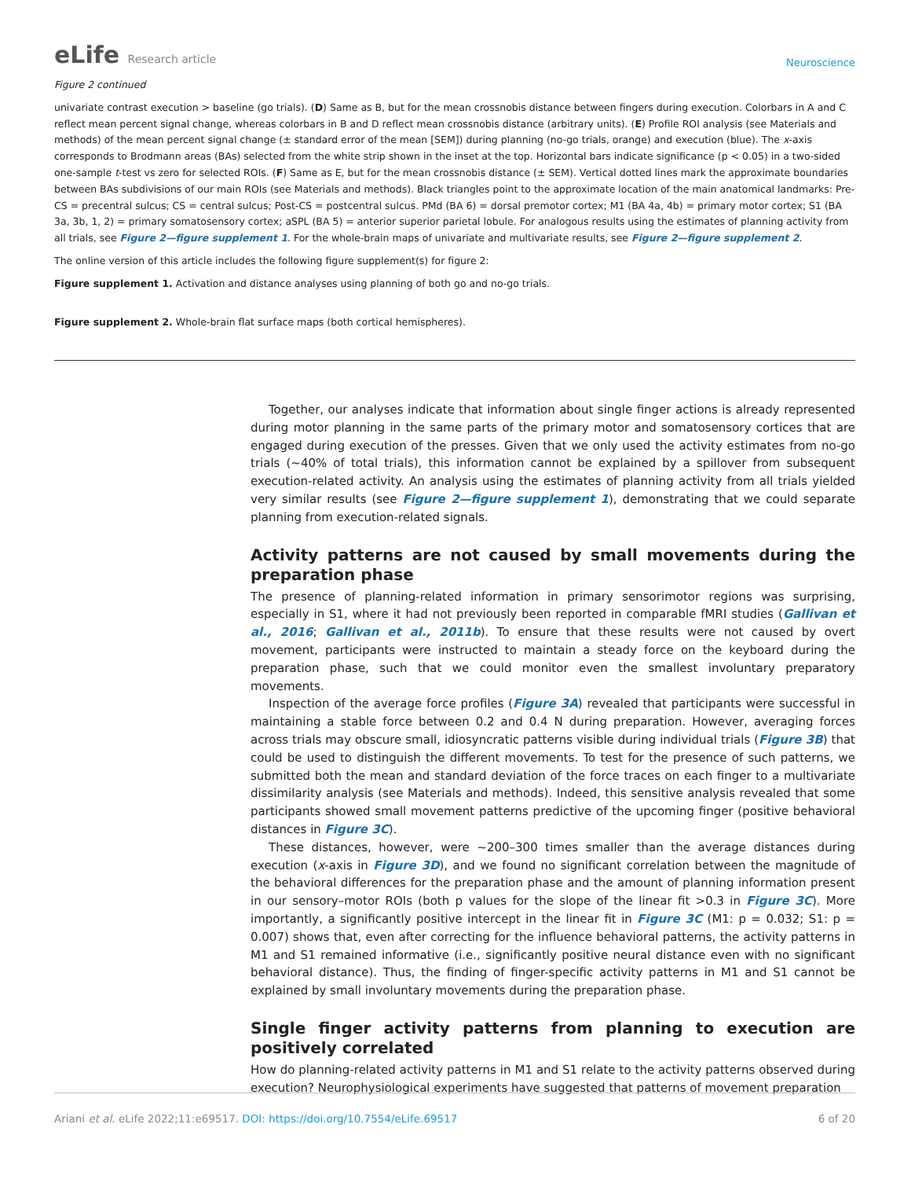eLife Research article
Neuroscience
Figure 2 continued
univariate contrast execution > baseline (go trials). (D) Same as B, but for the mean crossnobis distance between fingers during execution. Colorbars in A and C reflect mean percent signal change, whereas colorbars in B and D reflect mean crossnobis distance (arbitrary units). (E) Profile ROI analysis (see Materials and methods) of the mean percent signal change (± standard error of the mean [SEM]) during planning (no-go trials, orange) and execution (blue). The x-axis corresponds to Brodmann areas (BAs) selected from the white strip shown in the inset at the top. Horizontal bars indicate significance (p < 0.05) in a two-sided one-sample t-test vs zero for selected ROIs. (F) Same as E, but for the mean crossnobis distance (± SEM). Vertical dotted lines mark the approximate boundaries between BAs subdivisions of our main ROIs (see Materials and methods). Black triangles point to the approximate location of the main anatomical landmarks: Pre-CS = precentral sulcus; CS = central sulcus; Post-CS = postcentral sulcus. PMd (BA 6) = dorsal premotor cortex; M1 (BA 4a, 4b) = primary motor cortex; S1 (BA 3a, 3b, 1, 2) = primary somatosensory cortex; aSPL (BA 5) = anterior superior parietal lobule. For analogous results using the estimates of planning activity from all trials, see Figure 2—figure supplement 1. For the whole-brain maps of univariate and multivariate results, see Figure 2—figure supplement 2.
The online version of this article includes the following figure supplement(s) for figure 2:
Figure supplement 1. Activation and distance analyses using planning of both go and no-go trials.
Figure supplement 2. Whole-brain flat surface maps (both cortical hemispheres).
Together, our analyses indicate that information about single finger actions is already represented during motor planning in the same parts of the primary motor and somatosensory cortices that are engaged during execution of the presses. Given that we only used the activity estimates from no-go trials (~40% of total trials), this information cannot be explained by a spillover from subsequent execution-related activity. An analysis using the estimates of planning activity from all trials yielded very similar results (see Figure 2—figure supplement 1), demonstrating that we could separate planning from execution-related signals.
Activity patterns are not caused by small movements during the preparation phase
The presence of planning-related information in primary sensorimotor regions was surprising, especially in S1, where it had not previously been reported in comparable fMRI studies (Gallivan et al., 2016; Gallivan et al., 2011b). To ensure that these results were not caused by overt movement, participants were instructed to maintain a steady force on the keyboard during the preparation phase, such that we could monitor even the smallest involuntary preparatory movements.
Inspection of the average force profiles (Figure 3A) revealed that participants were successful in maintaining a stable force between 0.2 and 0.4 N during preparation. However, averaging forces across trials may obscure small, idiosyncratic patterns visible during individual trials (Figure 3B) that could be used to distinguish the different movements. To test for the presence of such patterns, we submitted both the mean and standard deviation of the force traces on each finger to a multivariate dissimilarity analysis (see Materials and methods). Indeed, this sensitive analysis revealed that some participants showed small movement patterns predictive of the upcoming finger (positive behavioral distances in Figure 3C).
These distances, however, were ~200–300 times smaller than the average distances during execution (x-axis in Figure 3D), and we found no significant correlation between the magnitude of the behavioral differences for the preparation phase and the amount of planning information present in our sensory–motor ROIs (both p values for the slope of the linear fit >0.3 in Figure 3C). More importantly, a significantly positive intercept in the linear fit in Figure 3C (M1: p = 0.032; S1: p = 0.007) shows that, even after correcting for the influence behavioral patterns, the activity patterns in M1 and S1 remained informative (i.e., significantly positive neural distance even with no significant behavioral distance). Thus, the finding of finger-specific activity patterns in M1 and S1 cannot be explained by small involuntary movements during the preparation phase.
Single finger activity patterns from planning to execution are positively correlated
How do planning-related activity patterns in M1 and S1 relate to the activity patterns observed during execution? Neurophysiological experiments have suggested that patterns of movement preparation
Ariani et al. eLife 2022;11:e69517. DOI: https://doi.org/10.7554/eLife.69517
6 of 20